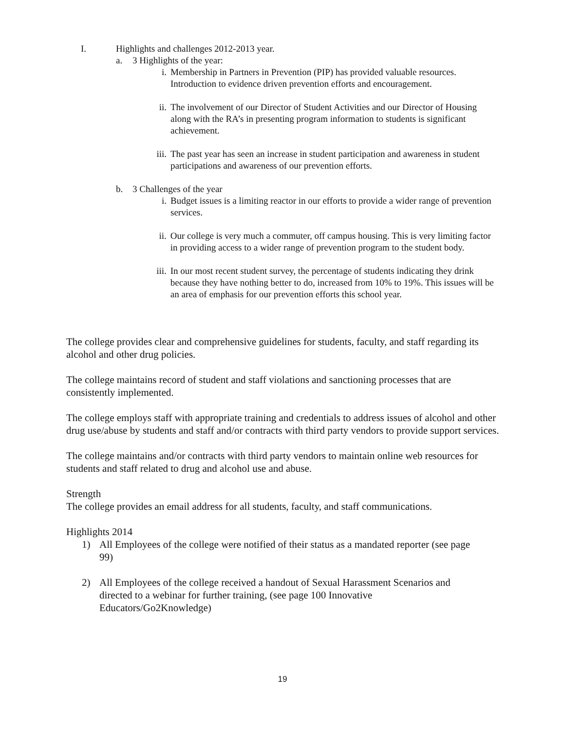I. Highlights and challenges 2012-2013 year.
a. 3 Highlights of the year:
i. Membership in Partners in Prevention (PIP) has provided valuable resources. Introduction to evidence driven prevention efforts and encouragement.
ii. The involvement of our Director of Student Activities and our Director of Housing along with the RA’s in presenting program information to students is significant achievement.
iii. The past year has seen an increase in student participation and awareness in student participations and awareness of our prevention efforts.
b. 3 Challenges of the year
i. Budget issues is a limiting reactor in our efforts to provide a wider range of prevention services.
ii. Our college is very much a commuter, off campus housing. This is very limiting factor in providing access to a wider range of prevention program to the student body.
iii. In our most recent student survey, the percentage of students indicating they drink because they have nothing better to do, increased from 10% to 19%. This issues will be an area of emphasis for our prevention efforts this school year.
The college provides clear and comprehensive guidelines for students, faculty, and staff regarding its alcohol and other drug policies.
The college maintains record of student and staff violations and sanctioning processes that are consistently implemented.
The college employs staff with appropriate training and credentials to address issues of alcohol and other drug use/abuse by students and staff and/or contracts with third party vendors to provide support services.
The college maintains and/or contracts with third party vendors to maintain online web resources for students and staff related to drug and alcohol use and abuse.
Strength
The college provides an email address for all students, faculty, and staff communications.
Highlights 2014
1) All Employees of the college were notified of their status as a mandated reporter (see page 99)
2) All Employees of the college received a handout of Sexual Harassment Scenarios and directed to a webinar for further training, (see page 100 Innovative Educators/Go2Knowledge)
19